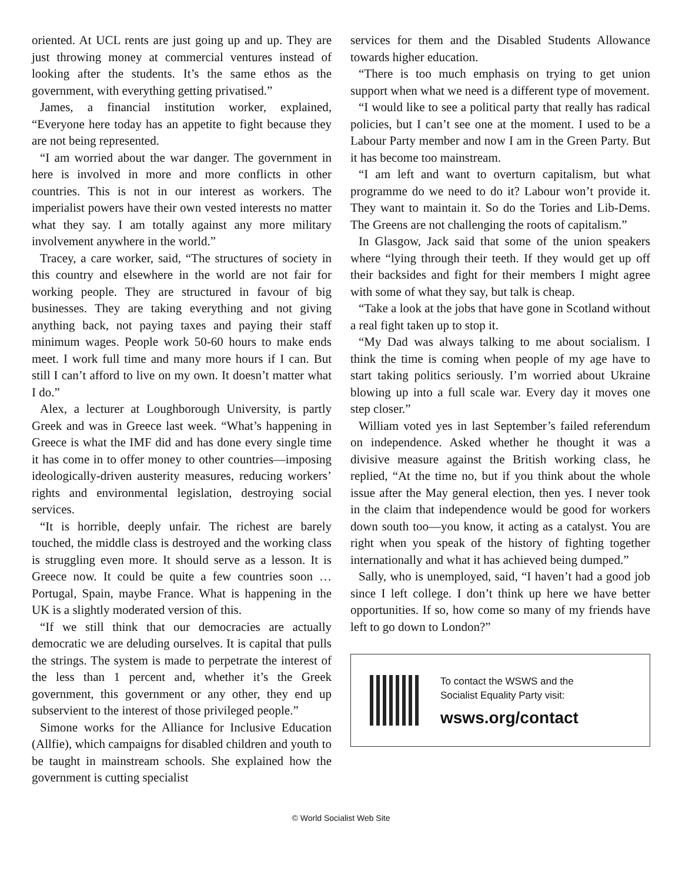oriented. At UCL rents are just going up and up. They are just throwing money at commercial ventures instead of looking after the students. It’s the same ethos as the government, with everything getting privatised.”
James, a financial institution worker, explained, “Everyone here today has an appetite to fight because they are not being represented.
“I am worried about the war danger. The government in here is involved in more and more conflicts in other countries. This is not in our interest as workers. The imperialist powers have their own vested interests no matter what they say. I am totally against any more military involvement anywhere in the world.”
Tracey, a care worker, said, “The structures of society in this country and elsewhere in the world are not fair for working people. They are structured in favour of big businesses. They are taking everything and not giving anything back, not paying taxes and paying their staff minimum wages. People work 50-60 hours to make ends meet. I work full time and many more hours if I can. But still I can’t afford to live on my own. It doesn’t matter what I do.”
Alex, a lecturer at Loughborough University, is partly Greek and was in Greece last week. “What’s happening in Greece is what the IMF did and has done every single time it has come in to offer money to other countries—imposing ideologically-driven austerity measures, reducing workers’ rights and environmental legislation, destroying social services.
“It is horrible, deeply unfair. The richest are barely touched, the middle class is destroyed and the working class is struggling even more. It should serve as a lesson. It is Greece now. It could be quite a few countries soon … Portugal, Spain, maybe France. What is happening in the UK is a slightly moderated version of this.
“If we still think that our democracies are actually democratic we are deluding ourselves. It is capital that pulls the strings. The system is made to perpetrate the interest of the less than 1 percent and, whether it’s the Greek government, this government or any other, they end up subservient to the interest of those privileged people.”
Simone works for the Alliance for Inclusive Education (Allfie), which campaigns for disabled children and youth to be taught in mainstream schools. She explained how the government is cutting specialist
services for them and the Disabled Students Allowance towards higher education.
“There is too much emphasis on trying to get union support when what we need is a different type of movement.
“I would like to see a political party that really has radical policies, but I can’t see one at the moment. I used to be a Labour Party member and now I am in the Green Party. But it has become too mainstream.
“I am left and want to overturn capitalism, but what programme do we need to do it? Labour won’t provide it. They want to maintain it. So do the Tories and Lib-Dems. The Greens are not challenging the roots of capitalism.”
In Glasgow, Jack said that some of the union speakers where “lying through their teeth. If they would get up off their backsides and fight for their members I might agree with some of what they say, but talk is cheap.
“Take a look at the jobs that have gone in Scotland without a real fight taken up to stop it.
“My Dad was always talking to me about socialism. I think the time is coming when people of my age have to start taking politics seriously. I’m worried about Ukraine blowing up into a full scale war. Every day it moves one step closer.”
William voted yes in last September’s failed referendum on independence. Asked whether he thought it was a divisive measure against the British working class, he replied, “At the time no, but if you think about the whole issue after the May general election, then yes. I never took in the claim that independence would be good for workers down south too—you know, it acting as a catalyst. You are right when you speak of the history of fighting together internationally and what it has achieved being dumped.”
Sally, who is unemployed, said, “I haven’t had a good job since I left college. I don’t think up here we have better opportunities. If so, how come so many of my friends have left to go down to London?”
To contact the WSWS and the
Socialist Equality Party visit:
wsws.org/contact
© World Socialist Web Site